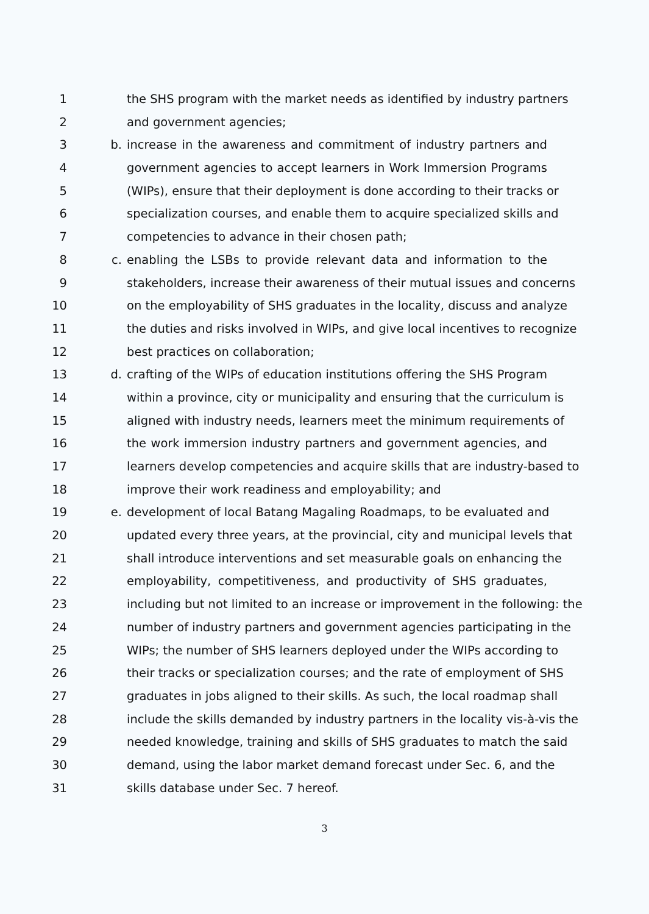1 the SHS program with the market needs as identified by industry partners
2 and government agencies;
3 b. increase in the awareness and commitment of industry partners and
4 government agencies to accept learners in Work Immersion Programs
5 (WIPs), ensure that their deployment is done according to their tracks or
6 specialization courses, and enable them to acquire specialized skills and
7 competencies to advance in their chosen path;
8 c. enabling the LSBs to provide relevant data and information to the
9 stakeholders, increase their awareness of their mutual issues and concerns
10 on the employability of SHS graduates in the locality, discuss and analyze
11 the duties and risks involved in WIPs, and give local incentives to recognize
12 best practices on collaboration;
13 d. crafting of the WIPs of education institutions offering the SHS Program
14 within a province, city or municipality and ensuring that the curriculum is
15 aligned with industry needs, learners meet the minimum requirements of
16 the work immersion industry partners and government agencies, and
17 learners develop competencies and acquire skills that are industry-based to
18 improve their work readiness and employability; and
19 e. development of local Batang Magaling Roadmaps, to be evaluated and
20 updated every three years, at the provincial, city and municipal levels that
21 shall introduce interventions and set measurable goals on enhancing the
22 employability, competitiveness, and productivity of SHS graduates,
23 including but not limited to an increase or improvement in the following: the
24 number of industry partners and government agencies participating in the
25 WIPs; the number of SHS learners deployed under the WIPs according to
26 their tracks or specialization courses; and the rate of employment of SHS
27 graduates in jobs aligned to their skills. As such, the local roadmap shall
28 include the skills demanded by industry partners in the locality vis-à-vis the
29 needed knowledge, training and skills of SHS graduates to match the said
30 demand, using the labor market demand forecast under Sec. 6, and the
31 skills database under Sec. 7 hereof.
3